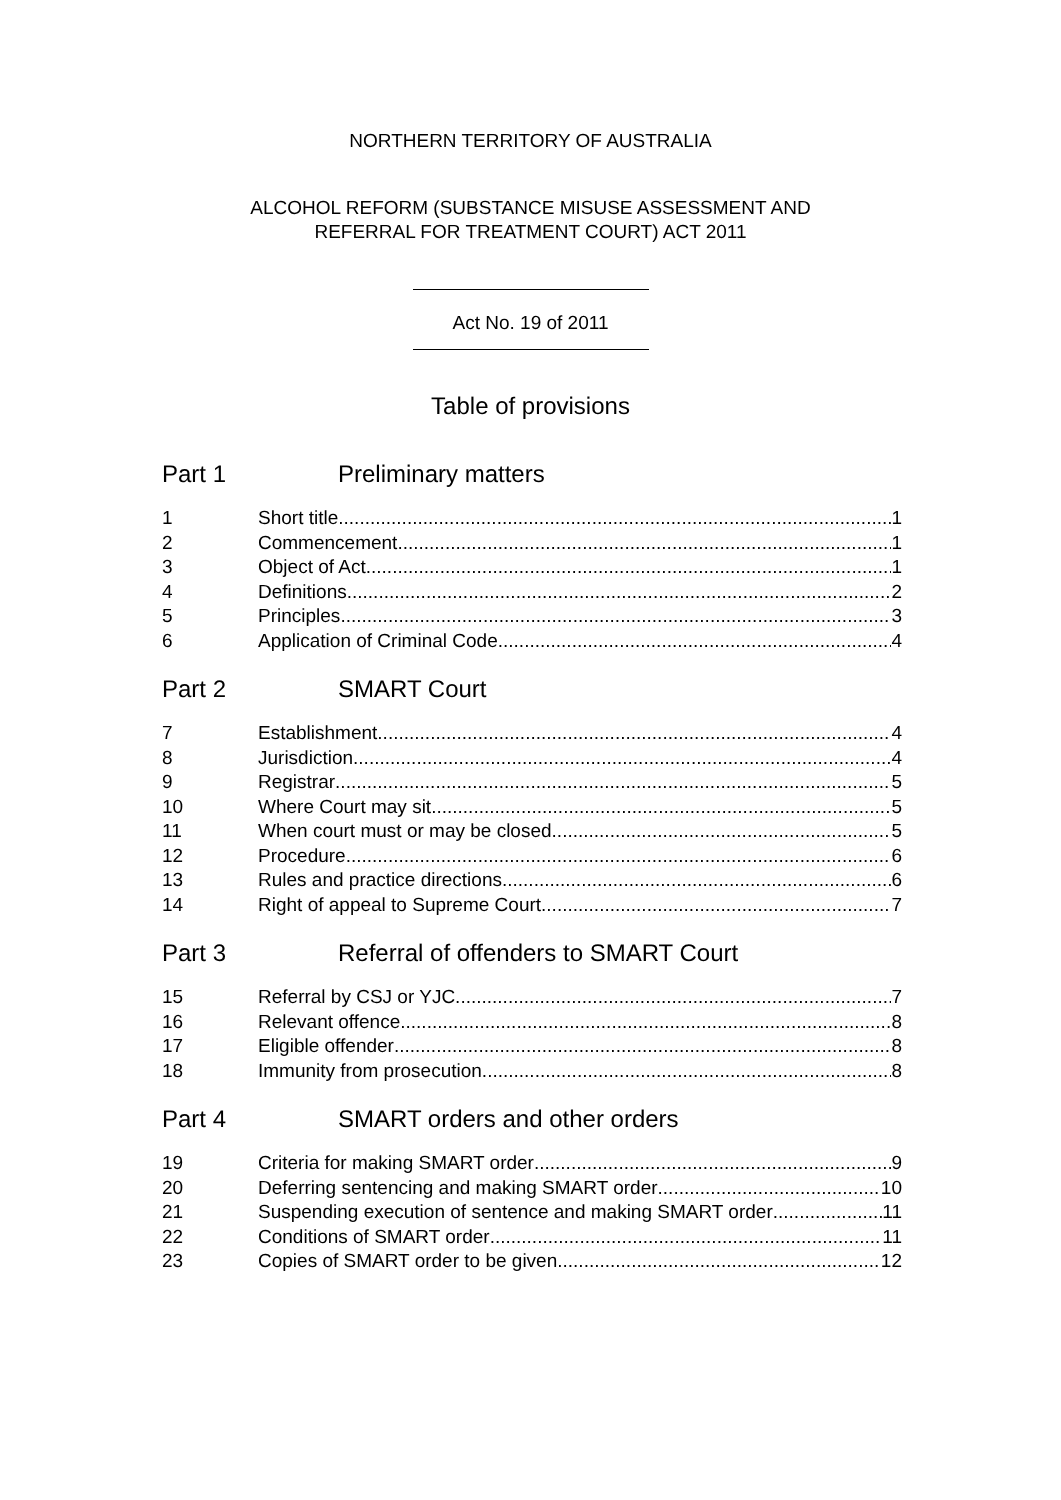NORTHERN TERRITORY OF AUSTRALIA
ALCOHOL REFORM (SUBSTANCE MISUSE ASSESSMENT AND
REFERRAL FOR TREATMENT COURT) ACT 2011
Act No. 19 of 2011
Table of provisions
Part 1 Preliminary matters
1 Short title 1
2 Commencement 1
3 Object of Act 1
4 Definitions 2
5 Principles 3
6 Application of Criminal Code 4
Part 2 SMART Court
7 Establishment 4
8 Jurisdiction 4
9 Registrar 5
10 Where Court may sit 5
11 When court must or may be closed 5
12 Procedure 6
13 Rules and practice directions 6
14 Right of appeal to Supreme Court 7
Part 3 Referral of offenders to SMART Court
15 Referral by CSJ or YJC 7
16 Relevant offence 8
17 Eligible offender 8
18 Immunity from prosecution 8
Part 4 SMART orders and other orders
19 Criteria for making SMART order 9
20 Deferring sentencing and making SMART order 10
21 Suspending execution of sentence and making SMART order 11
22 Conditions of SMART order 11
23 Copies of SMART order to be given 12